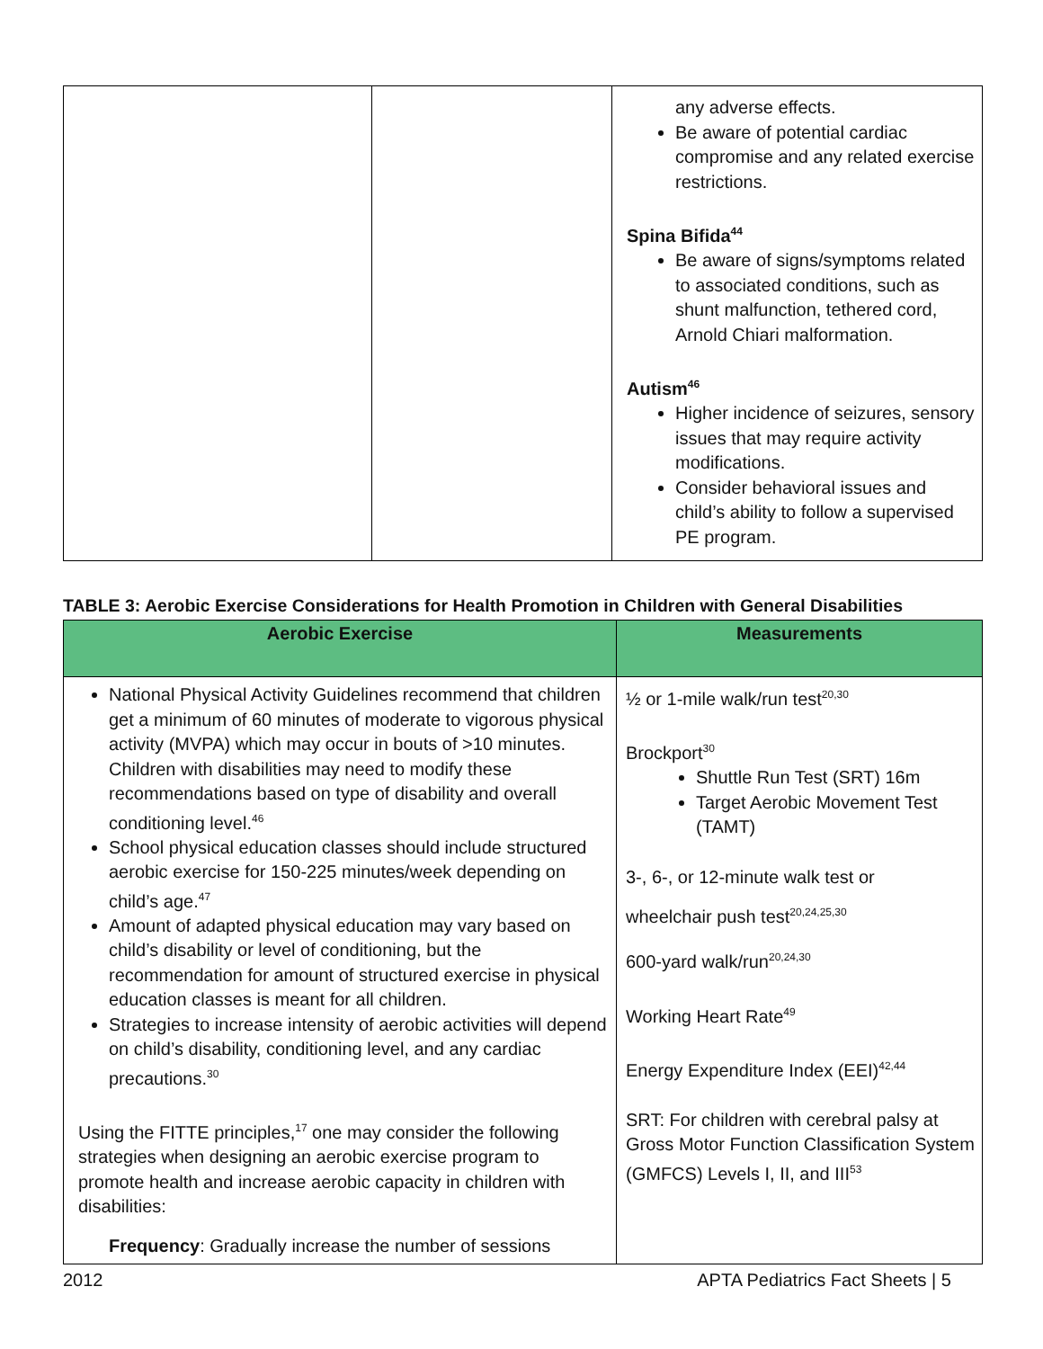| | | any adverse effects. Be aware of potential cardiac compromise and any related exercise restrictions. Spina Bifida<sup>44</sup> Be aware of signs/symptoms related to associated conditions, such as shunt malfunction, tethered cord, Arnold Chiari malformation. Autism<sup>46</sup> Higher incidence of seizures, sensory issues that may require activity modifications. Consider behavioral issues and child’s ability to follow a supervised PE program. |
TABLE 3: Aerobic Exercise Considerations for Health Promotion in Children with General Disabilities
| Aerobic Exercise | Measurements |
| --- | --- |
| National Physical Activity Guidelines recommend that children get a minimum of 60 minutes of moderate to vigorous physical activity (MVPA) which may occur in bouts of >10 minutes. Children with disabilities may need to modify these recommendations based on type of disability and overall conditioning level.<sup>46</sup> School physical education classes should include structured aerobic exercise for 150-225 minutes/week depending on child’s age.<sup>47</sup> Amount of adapted physical education may vary based on child’s disability or level of conditioning, but the recommendation for amount of structured exercise in physical education classes is meant for all children. Strategies to increase intensity of aerobic activities will depend on child’s disability, conditioning level, and any cardiac precautions.<sup>30</sup> Using the FITTE principles,<sup>17</sup> one may consider the following strategies when designing an aerobic exercise program to promote health and increase aerobic capacity in children with disabilities: Frequency : Gradually increase the number of sessions | ½ or 1-mile walk/run test<sup>20,30</sup> Brockport<sup>30</sup> Shuttle Run Test (SRT) 16m Target Aerobic Movement Test (TAMT) 3-, 6-, or 12-minute walk test or wheelchair push test<sup>20,24,25,30</sup> 600-yard walk/run<sup>20,24,30</sup> Working Heart Rate<sup>49</sup> Energy Expenditure Index (EEI)<sup>42,44</sup> SRT: For children with cerebral palsy at Gross Motor Function Classification System (GMFCS) Levels I, II, and III<sup>53</sup> |
2012 APTA Pediatrics Fact Sheets | 5